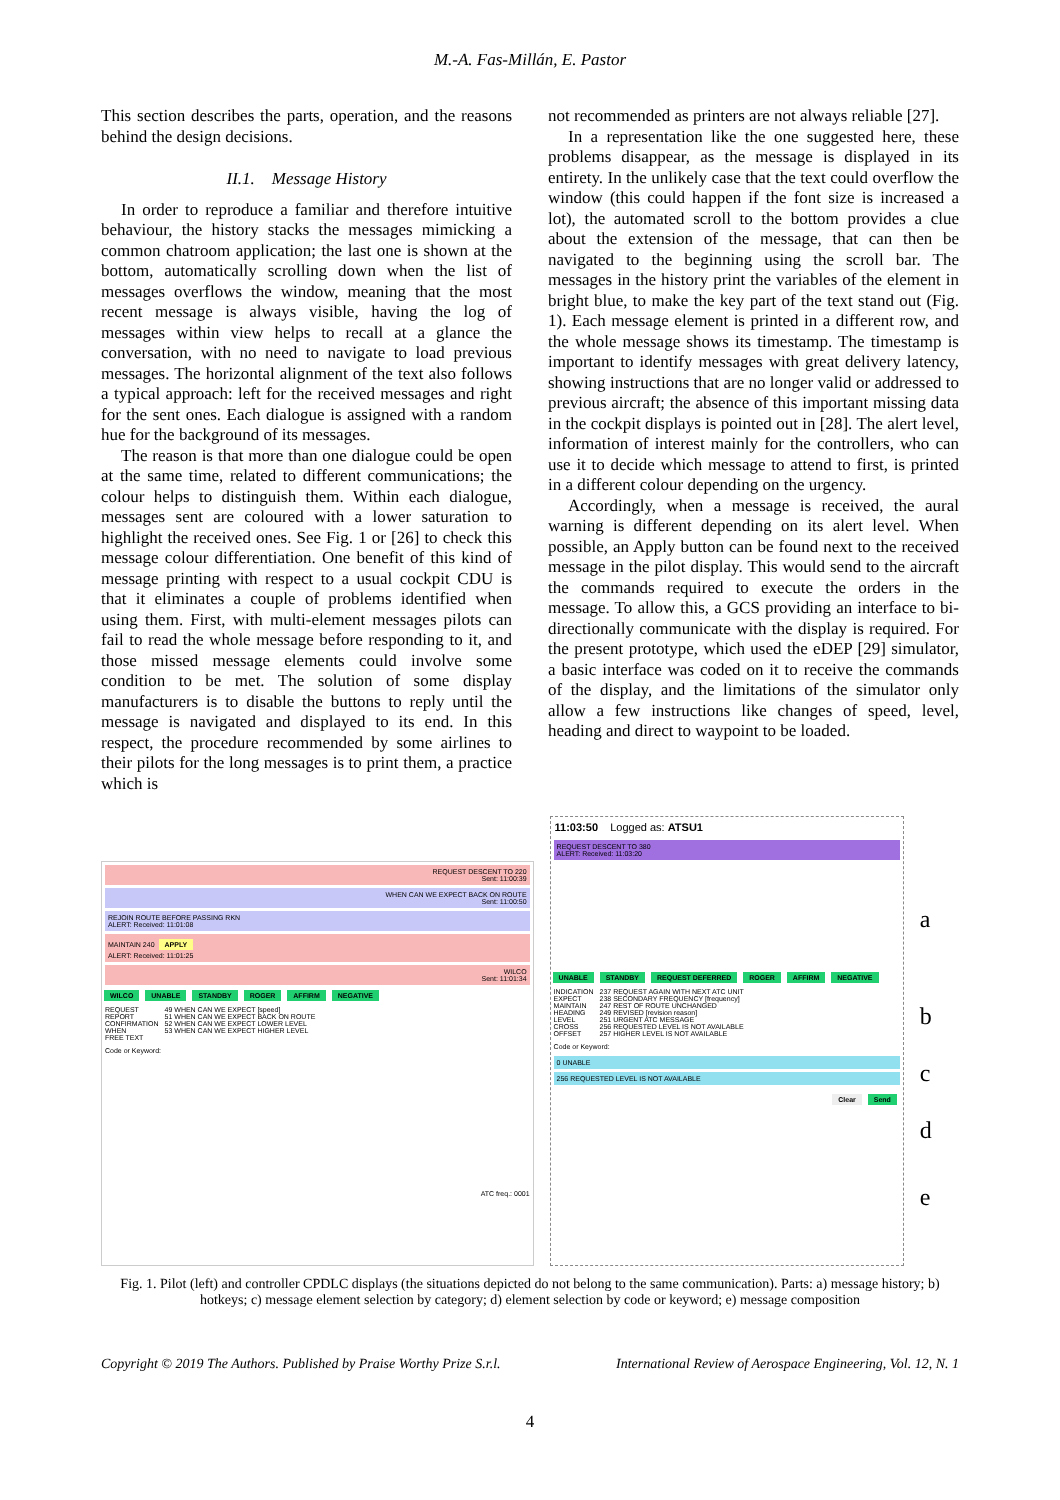M.-A. Fas-Millán, E. Pastor
This section describes the parts, operation, and the reasons behind the design decisions.
II.1. Message History
In order to reproduce a familiar and therefore intuitive behaviour, the history stacks the messages mimicking a common chatroom application; the last one is shown at the bottom, automatically scrolling down when the list of messages overflows the window, meaning that the most recent message is always visible, having the log of messages within view helps to recall at a glance the conversation, with no need to navigate to load previous messages. The horizontal alignment of the text also follows a typical approach: left for the received messages and right for the sent ones. Each dialogue is assigned with a random hue for the background of its messages.
The reason is that more than one dialogue could be open at the same time, related to different communications; the colour helps to distinguish them. Within each dialogue, messages sent are coloured with a lower saturation to highlight the received ones. See Fig. 1 or [26] to check this message colour differentiation. One benefit of this kind of message printing with respect to a usual cockpit CDU is that it eliminates a couple of problems identified when using them. First, with multi-element messages pilots can fail to read the whole message before responding to it, and those missed message elements could involve some condition to be met. The solution of some display manufacturers is to disable the buttons to reply until the message is navigated and displayed to its end. In this respect, the procedure recommended by some airlines to their pilots for the long messages is to print them, a practice which is
not recommended as printers are not always reliable [27].
In a representation like the one suggested here, these problems disappear, as the message is displayed in its entirety. In the unlikely case that the text could overflow the window (this could happen if the font size is increased a lot), the automated scroll to the bottom provides a clue about the extension of the message, that can then be navigated to the beginning using the scroll bar. The messages in the history print the variables of the element in bright blue, to make the key part of the text stand out (Fig. 1). Each message element is printed in a different row, and the whole message shows its timestamp. The timestamp is important to identify messages with great delivery latency, showing instructions that are no longer valid or addressed to previous aircraft; the absence of this important missing data in the cockpit displays is pointed out in [28]. The alert level, information of interest mainly for the controllers, who can use it to decide which message to attend to first, is printed in a different colour depending on the urgency.
Accordingly, when a message is received, the aural warning is different depending on its alert level. When possible, an Apply button can be found next to the received message in the pilot display. This would send to the aircraft the commands required to execute the orders in the message. To allow this, a GCS providing an interface to bi-directionally communicate with the display is required. For the present prototype, which used the eDEP [29] simulator, a basic interface was coded on it to receive the commands of the display, and the limitations of the simulator only allow a few instructions like changes of speed, level, heading and direct to waypoint to be loaded.
REQUEST DESCENT TO 220
Sent: 11:00:39
WHEN CAN WE EXPECT BACK ON ROUTE
Sent: 11:00:50
REJOIN ROUTE BEFORE PASSING RKN
ALERT: Received: 11:01:08
MAINTAIN 240 APPLY
ALERT: Received: 11:01:25
WILCO
Sent: 11:01:34
WILCO UNABLE STANDBY ROGER AFFIRM NEGATIVE
REQUEST
REPORT
CONFIRMATION
WHEN
FREE TEXT
49 WHEN CAN WE EXPECT [speed]
51 WHEN CAN WE EXPECT BACK ON ROUTE
52 WHEN CAN WE EXPECT LOWER LEVEL
53 WHEN CAN WE EXPECT HIGHER LEVEL
Code or Keyword:
ATC freq.: 0001
11:03:50 Logged as: ATSU1
REQUEST DESCENT TO 380
ALERT: Received: 11:03:20
UNABLE STANDBY REQUEST DEFERRED ROGER AFFIRM NEGATIVE
INDICATION
EXPECT
MAINTAIN
HEADING
LEVEL
CROSS
OFFSET
237 REQUEST AGAIN WITH NEXT ATC UNIT
238 SECONDARY FREQUENCY [frequency]
247 REST OF ROUTE UNCHANGED
249 REVISED [revision reason]
251 URGENT ATC MESSAGE
256 REQUESTED LEVEL IS NOT AVAILABLE
257 HIGHER LEVEL IS NOT AVAILABLE
Code or Keyword:
0 UNABLE
256 REQUESTED LEVEL IS NOT AVAILABLE
Clear Send
a
b
c
d
e
Fig. 1. Pilot (left) and controller CPDLC displays (the situations depicted do not belong to the same communication). Parts: a) message history; b) hotkeys; c) message element selection by category; d) element selection by code or keyword; e) message composition
Copyright © 2019 The Authors. Published by Praise Worthy Prize S.r.l. International Review of Aerospace Engineering, Vol. 12, N. 1
4